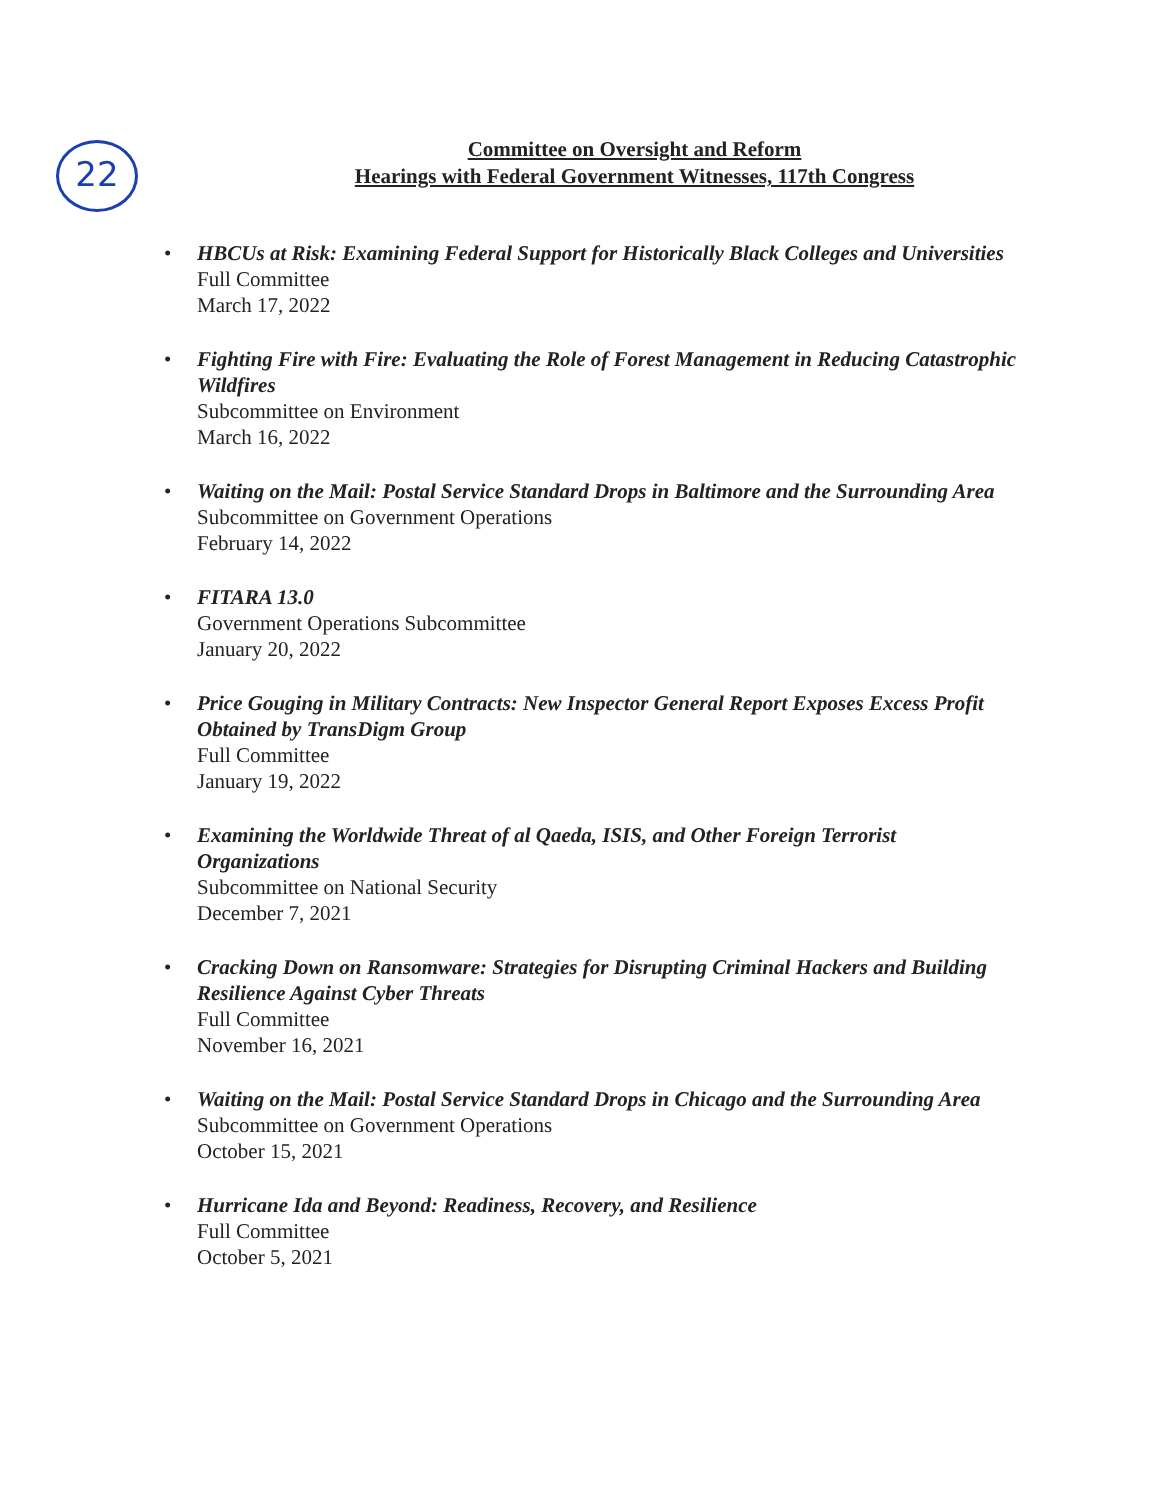22
Committee on Oversight and Reform
Hearings with Federal Government Witnesses, 117th Congress
HBCUs at Risk: Examining Federal Support for Historically Black Colleges and Universities
Full Committee
March 17, 2022
Fighting Fire with Fire: Evaluating the Role of Forest Management in Reducing Catastrophic Wildfires
Subcommittee on Environment
March 16, 2022
Waiting on the Mail: Postal Service Standard Drops in Baltimore and the Surrounding Area
Subcommittee on Government Operations
February 14, 2022
FITARA 13.0
Government Operations Subcommittee
January 20, 2022
Price Gouging in Military Contracts: New Inspector General Report Exposes Excess Profit Obtained by TransDigm Group
Full Committee
January 19, 2022
Examining the Worldwide Threat of al Qaeda, ISIS, and Other Foreign Terrorist Organizations
Subcommittee on National Security
December 7, 2021
Cracking Down on Ransomware: Strategies for Disrupting Criminal Hackers and Building Resilience Against Cyber Threats
Full Committee
November 16, 2021
Waiting on the Mail: Postal Service Standard Drops in Chicago and the Surrounding Area
Subcommittee on Government Operations
October 15, 2021
Hurricane Ida and Beyond: Readiness, Recovery, and Resilience
Full Committee
October 5, 2021